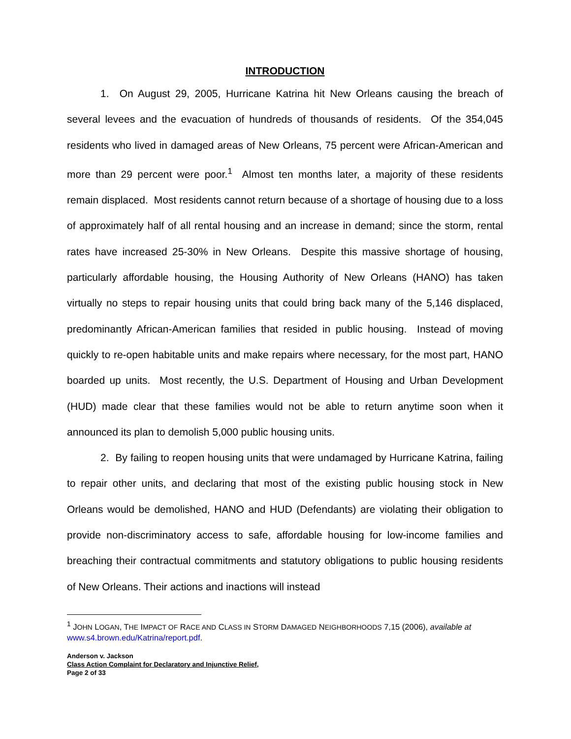INTRODUCTION
1. On August 29, 2005, Hurricane Katrina hit New Orleans causing the breach of several levees and the evacuation of hundreds of thousands of residents. Of the 354,045 residents who lived in damaged areas of New Orleans, 75 percent were African-American and more than 29 percent were poor.<sup>1</sup> Almost ten months later, a majority of these residents remain displaced. Most residents cannot return because of a shortage of housing due to a loss of approximately half of all rental housing and an increase in demand; since the storm, rental rates have increased 25-30% in New Orleans. Despite this massive shortage of housing, particularly affordable housing, the Housing Authority of New Orleans (HANO) has taken virtually no steps to repair housing units that could bring back many of the 5,146 displaced, predominantly African-American families that resided in public housing. Instead of moving quickly to re-open habitable units and make repairs where necessary, for the most part, HANO boarded up units. Most recently, the U.S. Department of Housing and Urban Development (HUD) made clear that these families would not be able to return anytime soon when it announced its plan to demolish 5,000 public housing units.
2. By failing to reopen housing units that were undamaged by Hurricane Katrina, failing to repair other units, and declaring that most of the existing public housing stock in New Orleans would be demolished, HANO and HUD (Defendants) are violating their obligation to provide non-discriminatory access to safe, affordable housing for low-income families and breaching their contractual commitments and statutory obligations to public housing residents of New Orleans. Their actions and inactions will instead
<sup>1</sup> JOHN LOGAN, THE IMPACT OF RACE AND CLASS IN STORM DAMAGED NEIGHBORHOODS 7,15 (2006), available at www.s4.brown.edu/Katrina/report.pdf.
Anderson v. Jackson
Class Action Complaint for Declaratory and Injunctive Relief,
Page 2 of 33